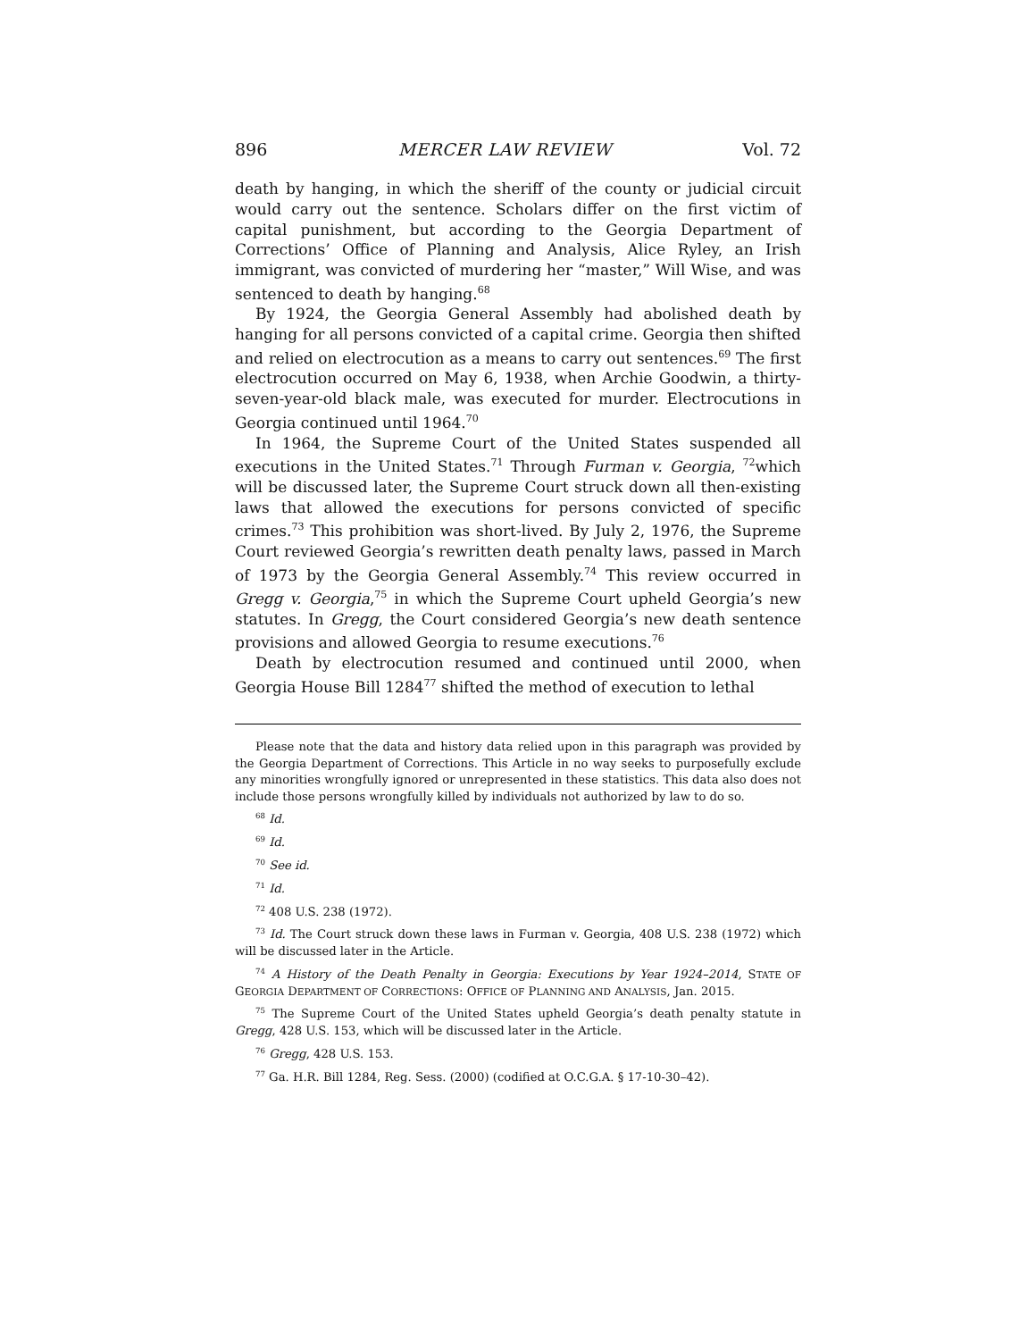896 MERCER LAW REVIEW Vol. 72
death by hanging, in which the sheriff of the county or judicial circuit would carry out the sentence. Scholars differ on the first victim of capital punishment, but according to the Georgia Department of Corrections’ Office of Planning and Analysis, Alice Ryley, an Irish immigrant, was convicted of murdering her “master,” Will Wise, and was sentenced to death by hanging.<sup>68</sup>
By 1924, the Georgia General Assembly had abolished death by hanging for all persons convicted of a capital crime. Georgia then shifted and relied on electrocution as a means to carry out sentences.<sup>69</sup> The first electrocution occurred on May 6, 1938, when Archie Goodwin, a thirty-seven-year-old black male, was executed for murder. Electrocutions in Georgia continued until 1964.<sup>70</sup>
In 1964, the Supreme Court of the United States suspended all executions in the United States.<sup>71</sup> Through Furman v. Georgia, <sup>72</sup>which will be discussed later, the Supreme Court struck down all then-existing laws that allowed the executions for persons convicted of specific crimes.<sup>73</sup> This prohibition was short-lived. By July 2, 1976, the Supreme Court reviewed Georgia’s rewritten death penalty laws, passed in March of 1973 by the Georgia General Assembly.<sup>74</sup> This review occurred in Gregg v. Georgia,<sup>75</sup> in which the Supreme Court upheld Georgia’s new statutes. In Gregg, the Court considered Georgia’s new death sentence provisions and allowed Georgia to resume executions.<sup>76</sup>
Death by electrocution resumed and continued until 2000, when Georgia House Bill 1284<sup>77</sup> shifted the method of execution to lethal
Please note that the data and history data relied upon in this paragraph was provided by the Georgia Department of Corrections. This Article in no way seeks to purposefully exclude any minorities wrongfully ignored or unrepresented in these statistics. This data also does not include those persons wrongfully killed by individuals not authorized by law to do so.
<sup>68</sup> Id.
<sup>69</sup> Id.
<sup>70</sup> See id.
<sup>71</sup> Id.
<sup>72</sup> 408 U.S. 238 (1972).
<sup>73</sup> Id. The Court struck down these laws in Furman v. Georgia, 408 U.S. 238 (1972) which will be discussed later in the Article.
<sup>74</sup> A History of the Death Penalty in Georgia: Executions by Year 1924–2014, STATE OF GEORGIA DEPARTMENT OF CORRECTIONS: OFFICE OF PLANNING AND ANALYSIS, Jan. 2015.
<sup>75</sup> The Supreme Court of the United States upheld Georgia’s death penalty statute in Gregg, 428 U.S. 153, which will be discussed later in the Article.
<sup>76</sup> Gregg, 428 U.S. 153.
<sup>77</sup> Ga. H.R. Bill 1284, Reg. Sess. (2000) (codified at O.C.G.A. § 17-10-30–42).